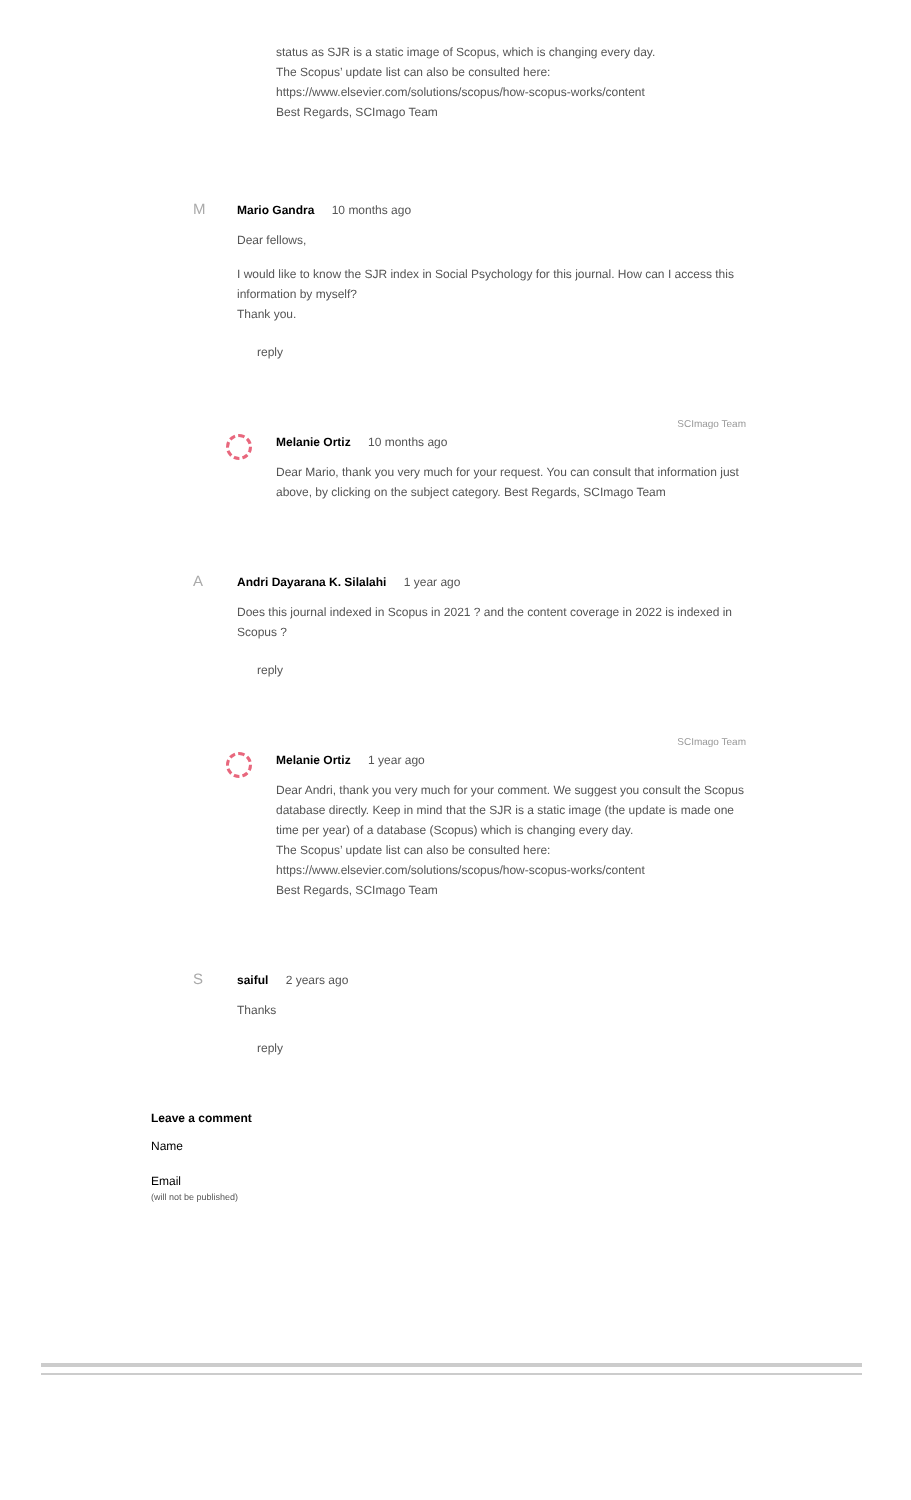status as SJR is a static image of Scopus, which is changing every day.
The Scopus’ update list can also be consulted here:
https://www.elsevier.com/solutions/scopus/how-scopus-works/content
Best Regards, SCImago Team
M
Mario Gandra 10 months ago
Dear fellows,
I would like to know the SJR index in Social Psychology for this journal. How can I access this information by myself?
Thank you.
reply
SCImago Team
Melanie Ortiz 10 months ago
Dear Mario, thank you very much for your request. You can consult that information just above, by clicking on the subject category. Best Regards, SCImago Team
A
Andri Dayarana K. Silalahi 1 year ago
Does this journal indexed in Scopus in 2021 ? and the content coverage in 2022 is indexed in Scopus ?
reply
SCImago Team
Melanie Ortiz 1 year ago
Dear Andri, thank you very much for your comment. We suggest you consult the Scopus database directly. Keep in mind that the SJR is a static image (the update is made one time per year) of a database (Scopus) which is changing every day.
The Scopus’ update list can also be consulted here:
https://www.elsevier.com/solutions/scopus/how-scopus-works/content
Best Regards, SCImago Team
S
saiful 2 years ago
Thanks
reply
Leave a comment
Name
Email
(will not be published)